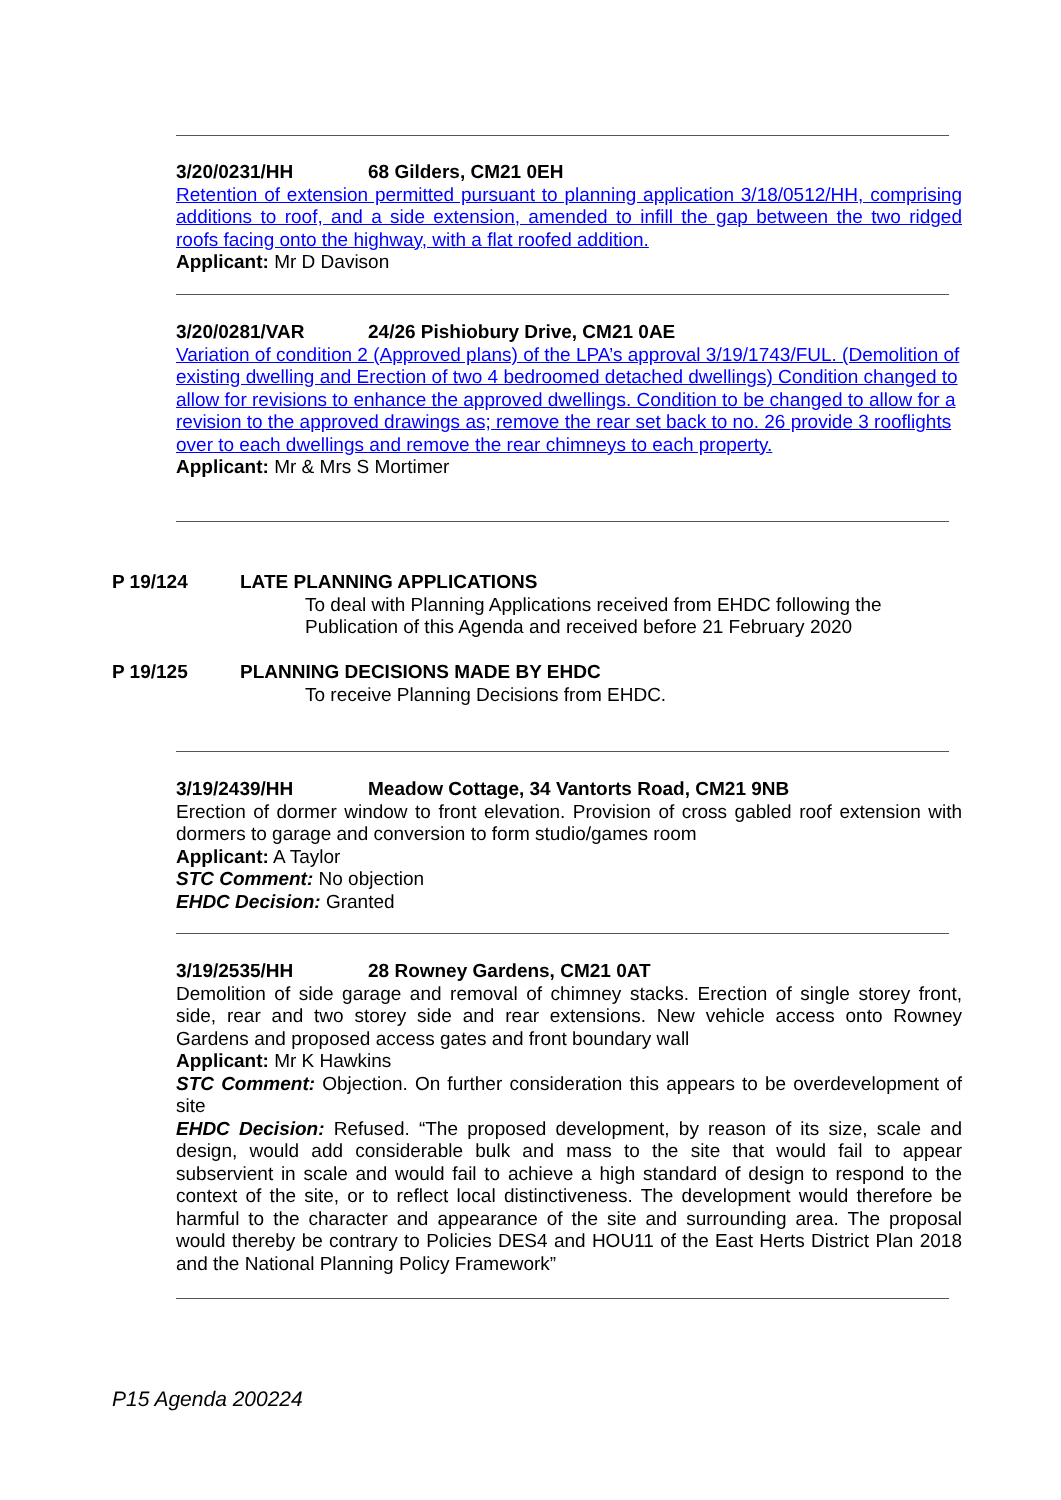3/20/0231/HH 68 Gilders, CM21 0EH
Retention of extension permitted pursuant to planning application 3/18/0512/HH, comprising additions to roof, and a side extension, amended to infill the gap between the two ridged roofs facing onto the highway, with a flat roofed addition.
Applicant: Mr D Davison
3/20/0281/VAR 24/26 Pishiobury Drive, CM21 0AE
Variation of condition 2 (Approved plans) of the LPA’s approval 3/19/1743/FUL. (Demolition of existing dwelling and Erection of two 4 bedroomed detached dwellings) Condition changed to allow for revisions to enhance the approved dwellings. Condition to be changed to allow for a revision to the approved drawings as; remove the rear set back to no. 26 provide 3 rooflights over to each dwellings and remove the rear chimneys to each property.
Applicant: Mr & Mrs S Mortimer
P 19/124 LATE PLANNING APPLICATIONS
To deal with Planning Applications received from EHDC following the Publication of this Agenda and received before 21 February 2020
P 19/125 PLANNING DECISIONS MADE BY EHDC
To receive Planning Decisions from EHDC.
3/19/2439/HH Meadow Cottage, 34 Vantorts Road, CM21 9NB
Erection of dormer window to front elevation. Provision of cross gabled roof extension with dormers to garage and conversion to form studio/games room
Applicant: A Taylor
STC Comment: No objection
EHDC Decision: Granted
3/19/2535/HH 28 Rowney Gardens, CM21 0AT
Demolition of side garage and removal of chimney stacks. Erection of single storey front, side, rear and two storey side and rear extensions. New vehicle access onto Rowney Gardens and proposed access gates and front boundary wall
Applicant: Mr K Hawkins
STC Comment: Objection. On further consideration this appears to be overdevelopment of site
EHDC Decision: Refused. “The proposed development, by reason of its size, scale and design, would add considerable bulk and mass to the site that would fail to appear subservient in scale and would fail to achieve a high standard of design to respond to the context of the site, or to reflect local distinctiveness. The development would therefore be harmful to the character and appearance of the site and surrounding area. The proposal would thereby be contrary to Policies DES4 and HOU11 of the East Herts District Plan 2018 and the National Planning Policy Framework”
P15 Agenda 200224